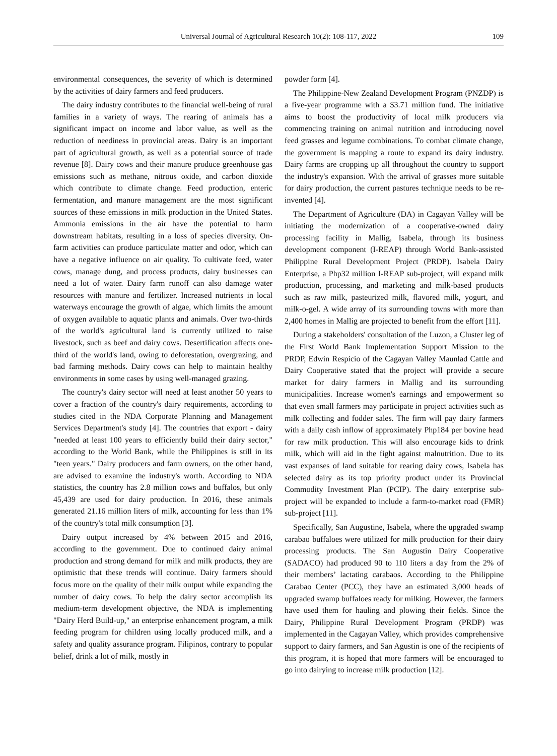Universal Journal of Agricultural Research 10(2): 108-117, 2022
109
environmental consequences, the severity of which is determined by the activities of dairy farmers and feed producers.
The dairy industry contributes to the financial well-being of rural families in a variety of ways. The rearing of animals has a significant impact on income and labor value, as well as the reduction of neediness in provincial areas. Dairy is an important part of agricultural growth, as well as a potential source of trade revenue [8]. Dairy cows and their manure produce greenhouse gas emissions such as methane, nitrous oxide, and carbon dioxide which contribute to climate change. Feed production, enteric fermentation, and manure management are the most significant sources of these emissions in milk production in the United States. Ammonia emissions in the air have the potential to harm downstream habitats, resulting in a loss of species diversity. On-farm activities can produce particulate matter and odor, which can have a negative influence on air quality. To cultivate feed, water cows, manage dung, and process products, dairy businesses can need a lot of water. Dairy farm runoff can also damage water resources with manure and fertilizer. Increased nutrients in local waterways encourage the growth of algae, which limits the amount of oxygen available to aquatic plants and animals. Over two-thirds of the world's agricultural land is currently utilized to raise livestock, such as beef and dairy cows. Desertification affects one-third of the world's land, owing to deforestation, overgrazing, and bad farming methods. Dairy cows can help to maintain healthy environments in some cases by using well-managed grazing.
The country's dairy sector will need at least another 50 years to cover a fraction of the country's dairy requirements, according to studies cited in the NDA Corporate Planning and Management Services Department's study [4]. The countries that export - dairy "needed at least 100 years to efficiently build their dairy sector," according to the World Bank, while the Philippines is still in its "teen years." Dairy producers and farm owners, on the other hand, are advised to examine the industry's worth. According to NDA statistics, the country has 2.8 million cows and buffalos, but only 45,439 are used for dairy production. In 2016, these animals generated 21.16 million liters of milk, accounting for less than 1% of the country's total milk consumption [3].
Dairy output increased by 4% between 2015 and 2016, according to the government. Due to continued dairy animal production and strong demand for milk and milk products, they are optimistic that these trends will continue. Dairy farmers should focus more on the quality of their milk output while expanding the number of dairy cows. To help the dairy sector accomplish its medium-term development objective, the NDA is implementing "Dairy Herd Build-up," an enterprise enhancement program, a milk feeding program for children using locally produced milk, and a safety and quality assurance program. Filipinos, contrary to popular belief, drink a lot of milk, mostly in
powder form [4].
The Philippine-New Zealand Development Program (PNZDP) is a five-year programme with a $3.71 million fund. The initiative aims to boost the productivity of local milk producers via commencing training on animal nutrition and introducing novel feed grasses and legume combinations. To combat climate change, the government is mapping a route to expand its dairy industry. Dairy farms are cropping up all throughout the country to support the industry's expansion. With the arrival of grasses more suitable for dairy production, the current pastures technique needs to be re-invented [4].
The Department of Agriculture (DA) in Cagayan Valley will be initiating the modernization of a cooperative-owned dairy processing facility in Mallig, Isabela, through its business development component (I-REAP) through World Bank-assisted Philippine Rural Development Project (PRDP). Isabela Dairy Enterprise, a Php32 million I-REAP sub-project, will expand milk production, processing, and marketing and milk-based products such as raw milk, pasteurized milk, flavored milk, yogurt, and milk-o-gel. A wide array of its surrounding towns with more than 2,400 homes in Mallig are projected to benefit from the effort [11].
During a stakeholders' consultation of the Luzon, a Cluster leg of the First World Bank Implementation Support Mission to the PRDP, Edwin Respicio of the Cagayan Valley Maunlad Cattle and Dairy Cooperative stated that the project will provide a secure market for dairy farmers in Mallig and its surrounding municipalities. Increase women's earnings and empowerment so that even small farmers may participate in project activities such as milk collecting and fodder sales. The firm will pay dairy farmers with a daily cash inflow of approximately Php184 per bovine head for raw milk production. This will also encourage kids to drink milk, which will aid in the fight against malnutrition. Due to its vast expanses of land suitable for rearing dairy cows, Isabela has selected dairy as its top priority product under its Provincial Commodity Investment Plan (PCIP). The dairy enterprise sub-project will be expanded to include a farm-to-market road (FMR) sub-project [11].
Specifically, San Augustine, Isabela, where the upgraded swamp carabao buffaloes were utilized for milk production for their dairy processing products. The San Augustin Dairy Cooperative (SADACO) had produced 90 to 110 liters a day from the 2% of their members’ lactating carabaos. According to the Philippine Carabao Center (PCC), they have an estimated 3,000 heads of upgraded swamp buffaloes ready for milking. However, the farmers have used them for hauling and plowing their fields. Since the Dairy, Philippine Rural Development Program (PRDP) was implemented in the Cagayan Valley, which provides comprehensive support to dairy farmers, and San Agustin is one of the recipients of this program, it is hoped that more farmers will be encouraged to go into dairying to increase milk production [12].